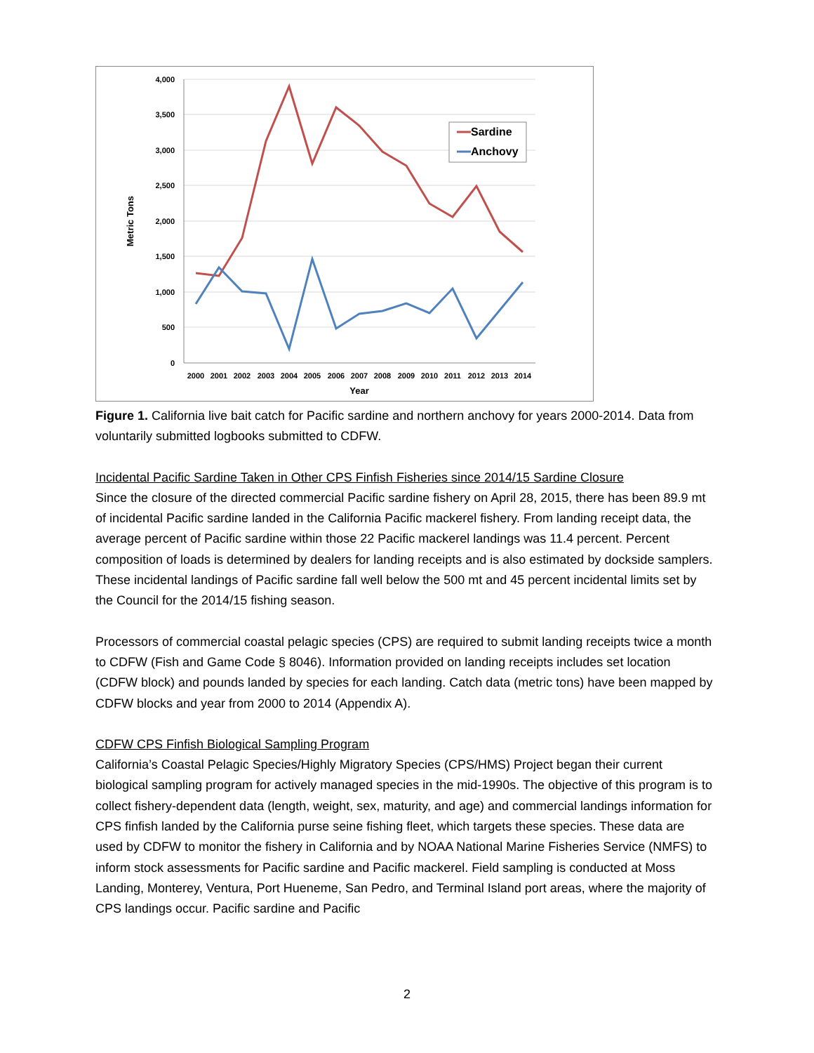4,000
3,500
3,000
2,500
2,000
1,500
1,000
500
0
2000
2001
2002
2003
2004
2005
2006
2007
2008
2009
2010
2011
2012
2013
2014
Year
Metric Tons
Sardine
Anchovy
Figure 1. California live bait catch for Pacific sardine and northern anchovy for years 2000-2014. Data from voluntarily submitted logbooks submitted to CDFW.
Incidental Pacific Sardine Taken in Other CPS Finfish Fisheries since 2014/15 Sardine Closure
Since the closure of the directed commercial Pacific sardine fishery on April 28, 2015, there has been 89.9 mt of incidental Pacific sardine landed in the California Pacific mackerel fishery. From landing receipt data, the average percent of Pacific sardine within those 22 Pacific mackerel landings was 11.4 percent. Percent composition of loads is determined by dealers for landing receipts and is also estimated by dockside samplers. These incidental landings of Pacific sardine fall well below the 500 mt and 45 percent incidental limits set by the Council for the 2014/15 fishing season.
Processors of commercial coastal pelagic species (CPS) are required to submit landing receipts twice a month to CDFW (Fish and Game Code § 8046). Information provided on landing receipts includes set location (CDFW block) and pounds landed by species for each landing. Catch data (metric tons) have been mapped by CDFW blocks and year from 2000 to 2014 (Appendix A).
CDFW CPS Finfish Biological Sampling Program
California’s Coastal Pelagic Species/Highly Migratory Species (CPS/HMS) Project began their current biological sampling program for actively managed species in the mid-1990s. The objective of this program is to collect fishery-dependent data (length, weight, sex, maturity, and age) and commercial landings information for CPS finfish landed by the California purse seine fishing fleet, which targets these species. These data are used by CDFW to monitor the fishery in California and by NOAA National Marine Fisheries Service (NMFS) to inform stock assessments for Pacific sardine and Pacific mackerel. Field sampling is conducted at Moss Landing, Monterey, Ventura, Port Hueneme, San Pedro, and Terminal Island port areas, where the majority of CPS landings occur. Pacific sardine and Pacific
2